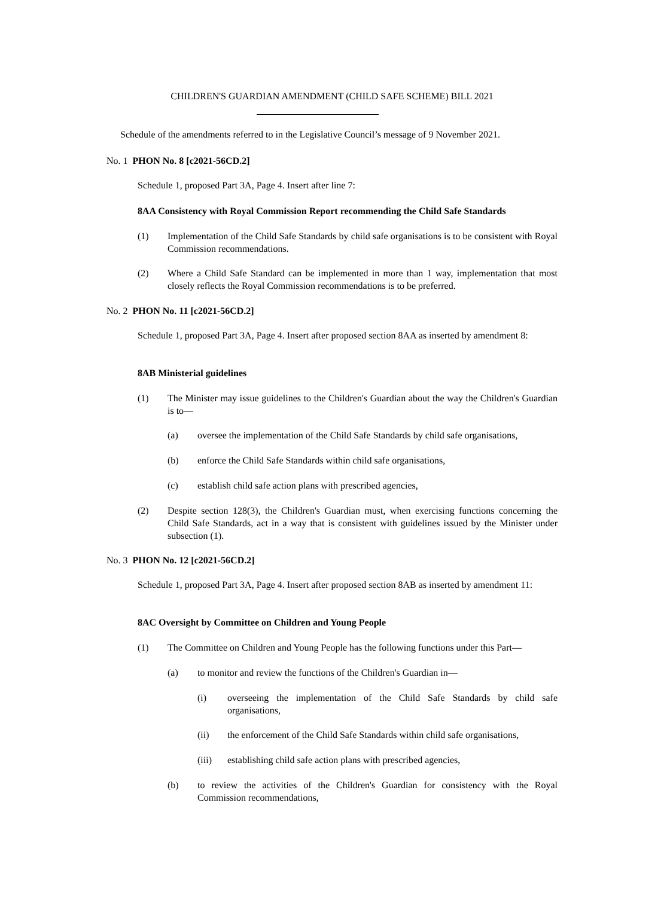CHILDREN'S GUARDIAN AMENDMENT (CHILD SAFE SCHEME) BILL 2021
Schedule of the amendments referred to in the Legislative Council’s message of 9 November 2021.
No. 1 PHON No. 8 [c2021-56CD.2]
Schedule 1, proposed Part 3A, Page 4. Insert after line 7:
8AA Consistency with Royal Commission Report recommending the Child Safe Standards
(1)
Implementation of the Child Safe Standards by child safe organisations is to be consistent with Royal Commission recommendations.
(2)
Where a Child Safe Standard can be implemented in more than 1 way, implementation that most closely reflects the Royal Commission recommendations is to be preferred.
No. 2 PHON No. 11 [c2021-56CD.2]
Schedule 1, proposed Part 3A, Page 4. Insert after proposed section 8AA as inserted by amendment 8:
8AB Ministerial guidelines
(1)
The Minister may issue guidelines to the Children's Guardian about the way the Children's Guardian is to—
(a)
oversee the implementation of the Child Safe Standards by child safe organisations,
(b)
enforce the Child Safe Standards within child safe organisations,
(c)
establish child safe action plans with prescribed agencies,
(2)
Despite section 128(3), the Children's Guardian must, when exercising functions concerning the Child Safe Standards, act in a way that is consistent with guidelines issued by the Minister under subsection (1).
No. 3 PHON No. 12 [c2021-56CD.2]
Schedule 1, proposed Part 3A, Page 4. Insert after proposed section 8AB as inserted by amendment 11:
8AC Oversight by Committee on Children and Young People
(1)
The Committee on Children and Young People has the following functions under this Part—
(a)
to monitor and review the functions of the Children's Guardian in—
(i)
overseeing the implementation of the Child Safe Standards by child safe organisations,
(ii)
the enforcement of the Child Safe Standards within child safe organisations,
(iii)
establishing child safe action plans with prescribed agencies,
(b)
to review the activities of the Children's Guardian for consistency with the Royal Commission recommendations,